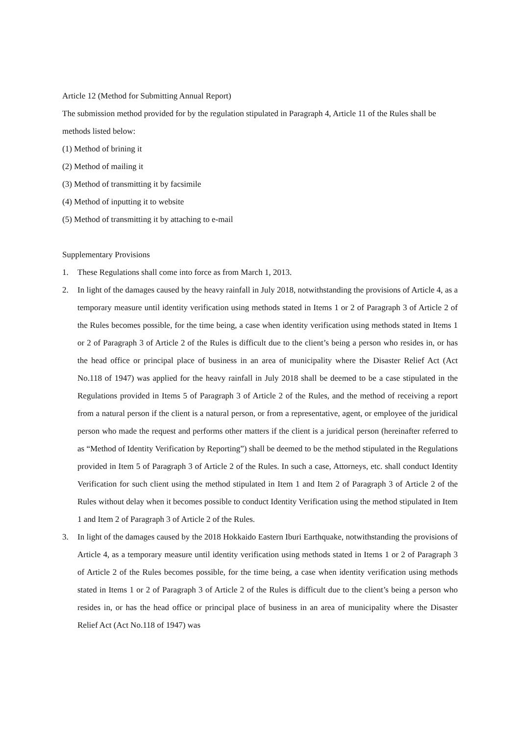Article 12 (Method for Submitting Annual Report)
The submission method provided for by the regulation stipulated in Paragraph 4, Article 11 of the Rules shall be methods listed below:
(1) Method of brining it
(2) Method of mailing it
(3) Method of transmitting it by facsimile
(4) Method of inputting it to website
(5) Method of transmitting it by attaching to e-mail
Supplementary Provisions
1. These Regulations shall come into force as from March 1, 2013.
2. In light of the damages caused by the heavy rainfall in July 2018, notwithstanding the provisions of Article 4, as a temporary measure until identity verification using methods stated in Items 1 or 2 of Paragraph 3 of Article 2 of the Rules becomes possible, for the time being, a case when identity verification using methods stated in Items 1 or 2 of Paragraph 3 of Article 2 of the Rules is difficult due to the client’s being a person who resides in, or has the head office or principal place of business in an area of municipality where the Disaster Relief Act (Act No.118 of 1947) was applied for the heavy rainfall in July 2018 shall be deemed to be a case stipulated in the Regulations provided in Items 5 of Paragraph 3 of Article 2 of the Rules, and the method of receiving a report from a natural person if the client is a natural person, or from a representative, agent, or employee of the juridical person who made the request and performs other matters if the client is a juridical person (hereinafter referred to as “Method of Identity Verification by Reporting”) shall be deemed to be the method stipulated in the Regulations provided in Item 5 of Paragraph 3 of Article 2 of the Rules. In such a case, Attorneys, etc. shall conduct Identity Verification for such client using the method stipulated in Item 1 and Item 2 of Paragraph 3 of Article 2 of the Rules without delay when it becomes possible to conduct Identity Verification using the method stipulated in Item 1 and Item 2 of Paragraph 3 of Article 2 of the Rules.
3. In light of the damages caused by the 2018 Hokkaido Eastern Iburi Earthquake, notwithstanding the provisions of Article 4, as a temporary measure until identity verification using methods stated in Items 1 or 2 of Paragraph 3 of Article 2 of the Rules becomes possible, for the time being, a case when identity verification using methods stated in Items 1 or 2 of Paragraph 3 of Article 2 of the Rules is difficult due to the client’s being a person who resides in, or has the head office or principal place of business in an area of municipality where the Disaster Relief Act (Act No.118 of 1947) was